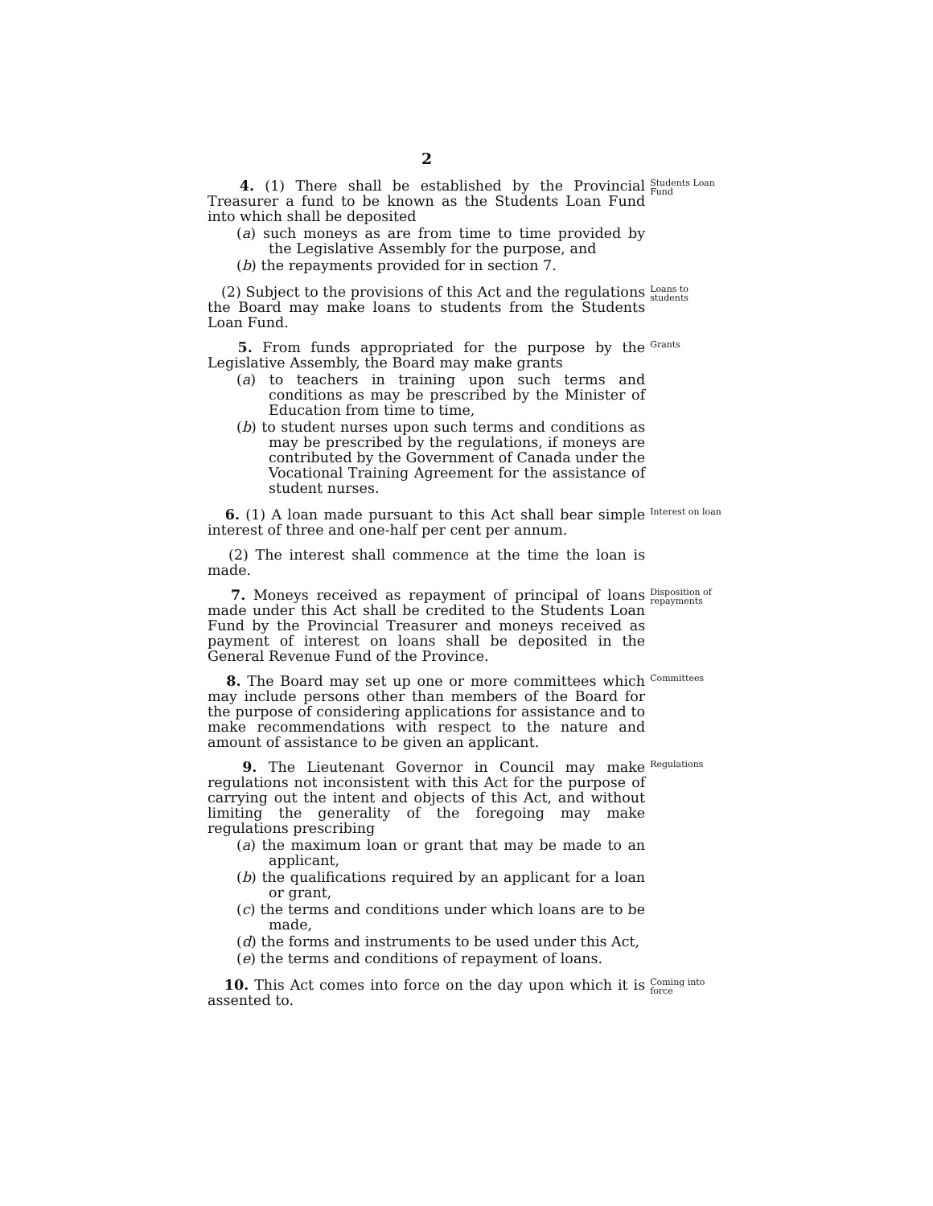2
4. (1) There shall be established by the Provincial Treasurer a fund to be known as the Students Loan Fund into which shall be deposited
(a) such moneys as are from time to time provided by the Legislative Assembly for the purpose, and
(b) the repayments provided for in section 7.
Students Loan Fund
(2) Subject to the provisions of this Act and the regulations the Board may make loans to students from the Students Loan Fund.
Loans to students
5. From funds appropriated for the purpose by the Legislative Assembly, the Board may make grants
(a) to teachers in training upon such terms and conditions as may be prescribed by the Minister of Education from time to time,
(b) to student nurses upon such terms and conditions as may be prescribed by the regulations, if moneys are contributed by the Government of Canada under the Vocational Training Agreement for the assistance of student nurses.
Grants
6. (1) A loan made pursuant to this Act shall bear simple interest of three and one-half per cent per annum.
Interest on loan
(2) The interest shall commence at the time the loan is made.
7. Moneys received as repayment of principal of loans made under this Act shall be credited to the Students Loan Fund by the Provincial Treasurer and moneys received as payment of interest on loans shall be deposited in the General Revenue Fund of the Province.
Disposition of repayments
8. The Board may set up one or more committees which may include persons other than members of the Board for the purpose of considering applications for assistance and to make recommendations with respect to the nature and amount of assistance to be given an applicant.
Committees
9. The Lieutenant Governor in Council may make regulations not inconsistent with this Act for the purpose of carrying out the intent and objects of this Act, and without limiting the generality of the foregoing may make regulations prescribing
(a) the maximum loan or grant that may be made to an applicant,
(b) the qualifications required by an applicant for a loan or grant,
(c) the terms and conditions under which loans are to be made,
(d) the forms and instruments to be used under this Act,
(e) the terms and conditions of repayment of loans.
Regulations
10. This Act comes into force on the day upon which it is assented to.
Coming into force